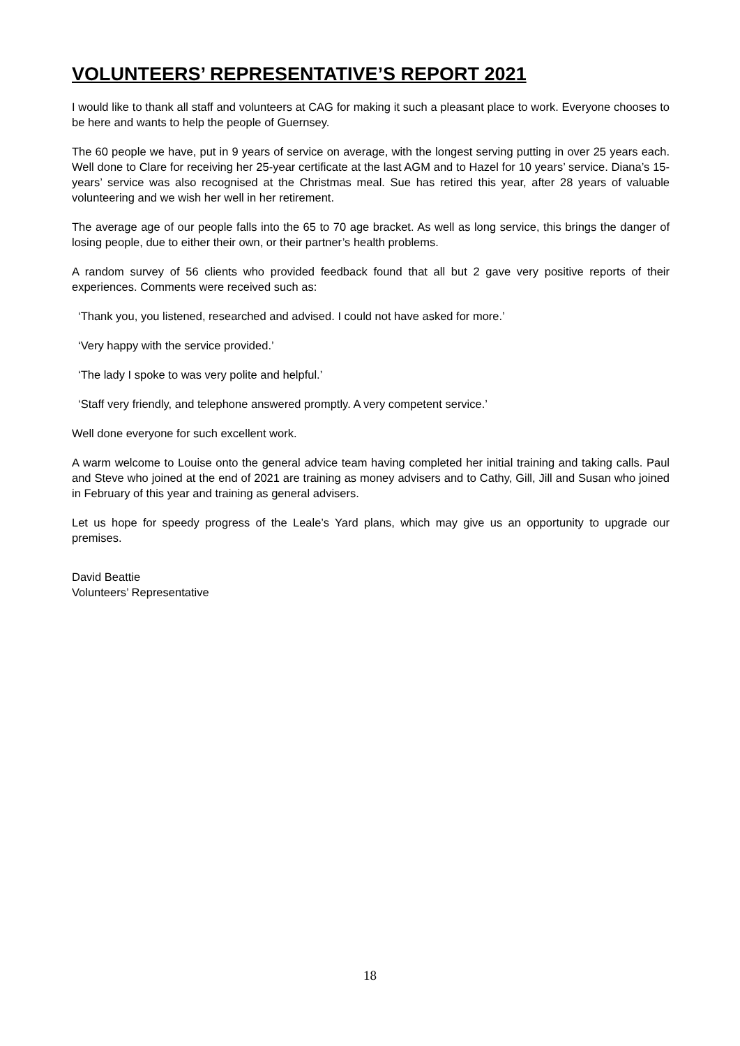VOLUNTEERS’ REPRESENTATIVE’S REPORT 2021
I would like to thank all staff and volunteers at CAG for making it such a pleasant place to work. Everyone chooses to be here and wants to help the people of Guernsey.
The 60 people we have, put in 9 years of service on average, with the longest serving putting in over 25 years each. Well done to Clare for receiving her 25-year certificate at the last AGM and to Hazel for 10 years’ service. Diana’s 15-years’ service was also recognised at the Christmas meal. Sue has retired this year, after 28 years of valuable volunteering and we wish her well in her retirement.
The average age of our people falls into the 65 to 70 age bracket. As well as long service, this brings the danger of losing people, due to either their own, or their partner’s health problems.
A random survey of 56 clients who provided feedback found that all but 2 gave very positive reports of their experiences. Comments were received such as:
‘Thank you, you listened, researched and advised. I could not have asked for more.’
‘Very happy with the service provided.’
‘The lady I spoke to was very polite and helpful.’
‘Staff very friendly, and telephone answered promptly. A very competent service.’
Well done everyone for such excellent work.
A warm welcome to Louise onto the general advice team having completed her initial training and taking calls. Paul and Steve who joined at the end of 2021 are training as money advisers and to Cathy, Gill, Jill and Susan who joined in February of this year and training as general advisers.
Let us hope for speedy progress of the Leale’s Yard plans, which may give us an opportunity to upgrade our premises.
David Beattie
Volunteers’ Representative
18